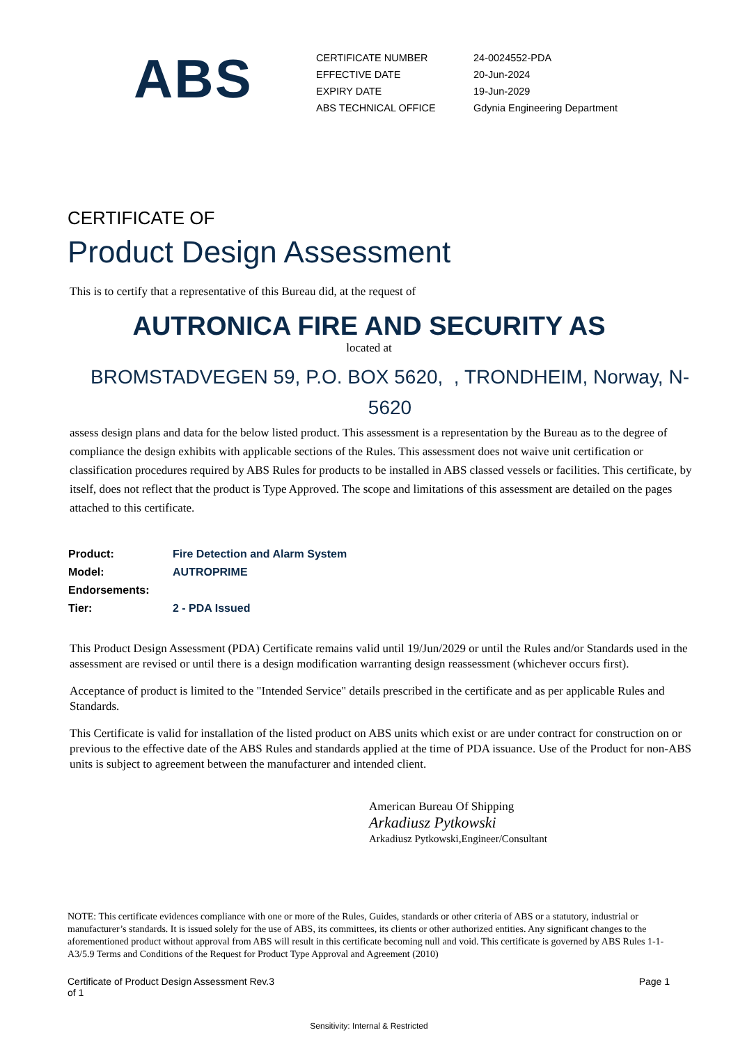ABS
| CERTIFICATE NUMBER | 24-0024552-PDA |
| EFFECTIVE DATE | 20-Jun-2024 |
| EXPIRY DATE | 19-Jun-2029 |
| ABS TECHNICAL OFFICE | Gdynia Engineering Department |
CERTIFICATE OF
Product Design Assessment
This is to certify that a representative of this Bureau did, at the request of
AUTRONICA FIRE AND SECURITY AS
located at
BROMSTADVEGEN 59, P.O. BOX 5620, , TRONDHEIM, Norway, N-5620
assess design plans and data for the below listed product. This assessment is a representation by the Bureau as to the degree of compliance the design exhibits with applicable sections of the Rules. This assessment does not waive unit certification or classification procedures required by ABS Rules for products to be installed in ABS classed vessels or facilities. This certificate, by itself, does not reflect that the product is Type Approved. The scope and limitations of this assessment are detailed on the pages attached to this certificate.
| Product: | Fire Detection and Alarm System |
| Model: | AUTROPRIME |
| Endorsements: | |
| Tier: | 2 - PDA Issued |
This Product Design Assessment (PDA) Certificate remains valid until 19/Jun/2029 or until the Rules and/or Standards used in the assessment are revised or until there is a design modification warranting design reassessment (whichever occurs first).
Acceptance of product is limited to the "Intended Service" details prescribed in the certificate and as per applicable Rules and Standards.
This Certificate is valid for installation of the listed product on ABS units which exist or are under contract for construction on or previous to the effective date of the ABS Rules and standards applied at the time of PDA issuance. Use of the Product for non-ABS units is subject to agreement between the manufacturer and intended client.
American Bureau Of Shipping
Arkadiusz Pytkowski
Arkadiusz Pytkowski,Engineer/Consultant
NOTE: This certificate evidences compliance with one or more of the Rules, Guides, standards or other criteria of ABS or a statutory, industrial or manufacturer’s standards. It is issued solely for the use of ABS, its committees, its clients or other authorized entities. Any significant changes to the aforementioned product without approval from ABS will result in this certificate becoming null and void. This certificate is governed by ABS Rules 1-1-A3/5.9 Terms and Conditions of the Request for Product Type Approval and Agreement (2010)
Certificate of Product Design Assessment Rev.3
of 1
Page 1
Sensitivity: Internal & Restricted